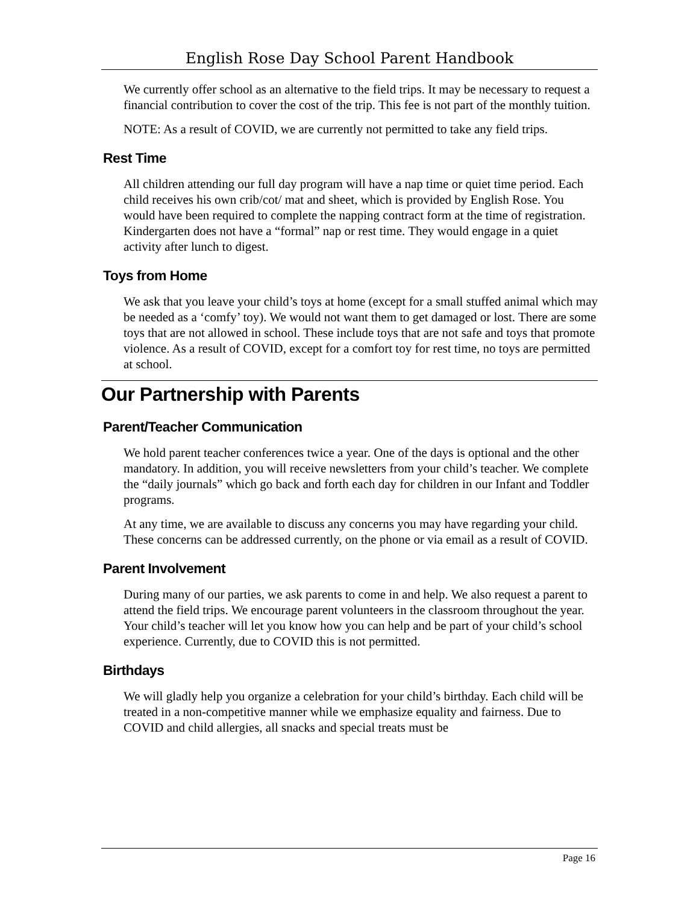English Rose Day School Parent Handbook
We currently offer school as an alternative to the field trips. It may be necessary to request a financial contribution to cover the cost of the trip. This fee is not part of the monthly tuition.
NOTE: As a result of COVID, we are currently not permitted to take any field trips.
Rest Time
All children attending our full day program will have a nap time or quiet time period. Each child receives his own crib/cot/ mat and sheet, which is provided by English Rose. You would have been required to complete the napping contract form at the time of registration. Kindergarten does not have a “formal” nap or rest time. They would engage in a quiet activity after lunch to digest.
Toys from Home
We ask that you leave your child’s toys at home (except for a small stuffed animal which may be needed as a ‘comfy’ toy). We would not want them to get damaged or lost. There are some toys that are not allowed in school. These include toys that are not safe and toys that promote violence. As a result of COVID, except for a comfort toy for rest time, no toys are permitted at school.
Our Partnership with Parents
Parent/Teacher Communication
We hold parent teacher conferences twice a year. One of the days is optional and the other mandatory. In addition, you will receive newsletters from your child’s teacher. We complete the “daily journals” which go back and forth each day for children in our Infant and Toddler programs.
At any time, we are available to discuss any concerns you may have regarding your child. These concerns can be addressed currently, on the phone or via email as a result of COVID.
Parent Involvement
During many of our parties, we ask parents to come in and help. We also request a parent to attend the field trips. We encourage parent volunteers in the classroom throughout the year. Your child’s teacher will let you know how you can help and be part of your child’s school experience. Currently, due to COVID this is not permitted.
Birthdays
We will gladly help you organize a celebration for your child’s birthday. Each child will be treated in a non-competitive manner while we emphasize equality and fairness. Due to COVID and child allergies, all snacks and special treats must be
Page 16